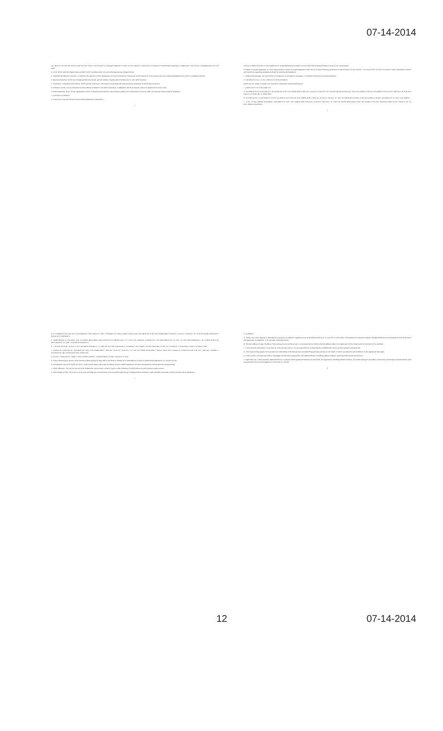07-14-2014
you report to our customer service center that your Smart Card has been lost, damaged, defective or stolen, we will replace it, unless there is evidence of unauthorized tampering or modification, and a Smart Card Replacement Fee will apply.
D. DVR. DISH Network's digital video recorder ("DVR") products allow you to record programming in digital format.
E. Telephone/Broadband Connection. To optimize the operation of your Equipment, you must continuously connect each DISH receiver on your account to the same land-based telephone line and/or a broadband network.
F. Receiver Alterations. DISH may, through periodic downloads, alter the software, features and/or functionality in your DISH receivers.
G. Proprietary Components and Software. DISH receivers and Smart Cards contain components and software that are proprietary to DISH and its licensors.
H. Software License. You are licensed to use the software provided in your DISH receiver(s), as updated by DISH, its licensors and/or its suppliers from time to time.
I. Stolen Equipment. If any of your Equipment is stolen or otherwise removed from your premises without your authorization, you must notify our customer service center by telephone.
5. LEASED EQUIPMENT
A. Lease Terms. We may choose to lease certain Equipment to subscribers.
5
remove or require the return of such Equipment (or leased Equipment provided to you by DISH shall be deemed fixtures or part of your real property).
B. Return of Leased Equipment. It is your responsibility to return all leased Equipment within thirty (30) days following cancellation or disconnection of your Services. You must call 800-454-0843 to receive a return authorization number and instructions regarding acceptable methods for returning the Equipment.
C. Defects and Damages. You must notify us immediately of any defect in, damage to, or accident involving your leased Equipment.
6. TRANSFER OF ACCOUNT, SERVICES OR EQUIPMENT
DISH may sell, assign or transfer your account to a third-party without notifying you.
7. LIMITATION OF OUR LIABILITY
A. INTERRUPTIONS AND DELAYS. NEITHER WE NOR OUR THIRD-PARTY BILLING AGENTS, NOR ANY OF OUR OR THEIR AFFILIATES, WILL BE LIABLE FOR ANY INTERRUPTION IN ANY SERVICE OR FOR ANY DELAY OR FAILURE TO PERFORM.
B. ALTERATIONS TO EQUIPMENT. NONE OF DISH, ECHOSTAR OR OUR THIRD-PARTY BILLING AGENTS, OR ANY OF OUR OR THEIR AFFILIATES, WILL BE LIABLE FOR ANY ALTERATION TO ANY EQUIPMENT.
C. LOSS OF RECORDED MATERIAL. NEITHER WE NOR OUR THIRD-PARTY BILLING AGENTS NOR ANY OF OUR OR THEIR AFFILIATES WILL BE LIABLE FOR ANY DAMAGE RESULTING FROM LOSS OF RECORDED MATERIAL.
6
D. NO WARRANTIES. EXCEPT AS EXPRESSLY PROVIDED TO THE CONTRARY BY APPLICABLE STATE LAW, NEITHER WE NOR OUR THIRD-PARTY BILLING AGENTS, NOR ANY OF OUR OR THEIR AFFILIATES, MAKE ANY WARRANTY.
E. PERFORMANCE LICENSES. ALL LICENSES REQUIRED AND/OR FEES INCURRED DUE TO YOUR USE, DISPLAY, EXHIBITION OR PERFORMANCE OF ANY OF THE PROGRAMMING OR OTHER SERVICES PROVIDED BY US ARE YOUR RESPONSIBILITY.
F. CONTENT RESTRICTIONS. IT IS YOUR RESPONSIBILITY TO IMPOSE ANY PROGRAMMING, INTERNET OR OTHER CONTENT RESTRICTIONS ON YOURSELF, YOUR EMPLOYEES/CONTRACTORS.
G. DAMAGES LIMITATION. NEITHER WE NOR OUR THIRD-PARTY BILLING AGENTS, NOR ANY OF OUR OR THEIR AFFILIATES, SHALL HAVE ANY LIABILITY WHATSOEVER FOR ANY SPECIAL, INDIRECT, INCIDENTAL OR CONSEQUENTIAL DAMAGES.
8. LEGAL COMPLIANCE; PIRACY AND INFRINGEMENT; TRADEMARKS; PUBLIC RIGHTS OF WAY
A. Piracy. Receiving any portion of the Services without paying for them and/or any direct or indirect act or attempted act to assist in unauthorized interception is a violation of law.
B. Infringement. Section 605(e)(4) of Title 47 of the United States Code makes it a federal crime to modify Equipment to receive encrypted (scrambled) television programming.
C. DISH Indicators. You may not use any of our trademarks, service marks, symbols, logos or other indicators of DISH without our prior express written consent.
D. Public Rights of Way. You may not, at any time and under any circumstances, cross any public right of way, including without limitation, roads and utility easements, with the Services and/or Equipment.
7
9. GENERAL
A. Notice. Any notice required or permitted to be given by us under this Agreement may be provided via the mail, on your bill, as a bill insert, via broadcast on a television channel, through publication on the website set forth at the top of this Agreement, by telephone, or by any other reasonable means.
B. Physical Address/Change of Address. When setting up your DISH account, you must provide us with the physical address where your Equipment will be located and your Services will be provided.
C. Online Account Information. If you have an online account with us, you are responsible for maintaining the confidentiality of your account username and password.
D. Third-Party Billing Agents. We may enter into relationships with third parties to provide billing and other services on our behalf, in which case the terms and conditions of this Agreement shall apply.
E. Credit Checks. You authorize DISH to investigate your financial responsibility and creditworthiness, including without limitation, acquiring credit reports and histories.
F. Applicable Law. Unless expressly stated otherwise in a separate written agreement between you and DISH, this Agreement, including without limitation, all matters relating to its validity, construction, performance and enforcement, shall be governed by the laws and regulations of the State of Colorado.
8
12 07-14-2014